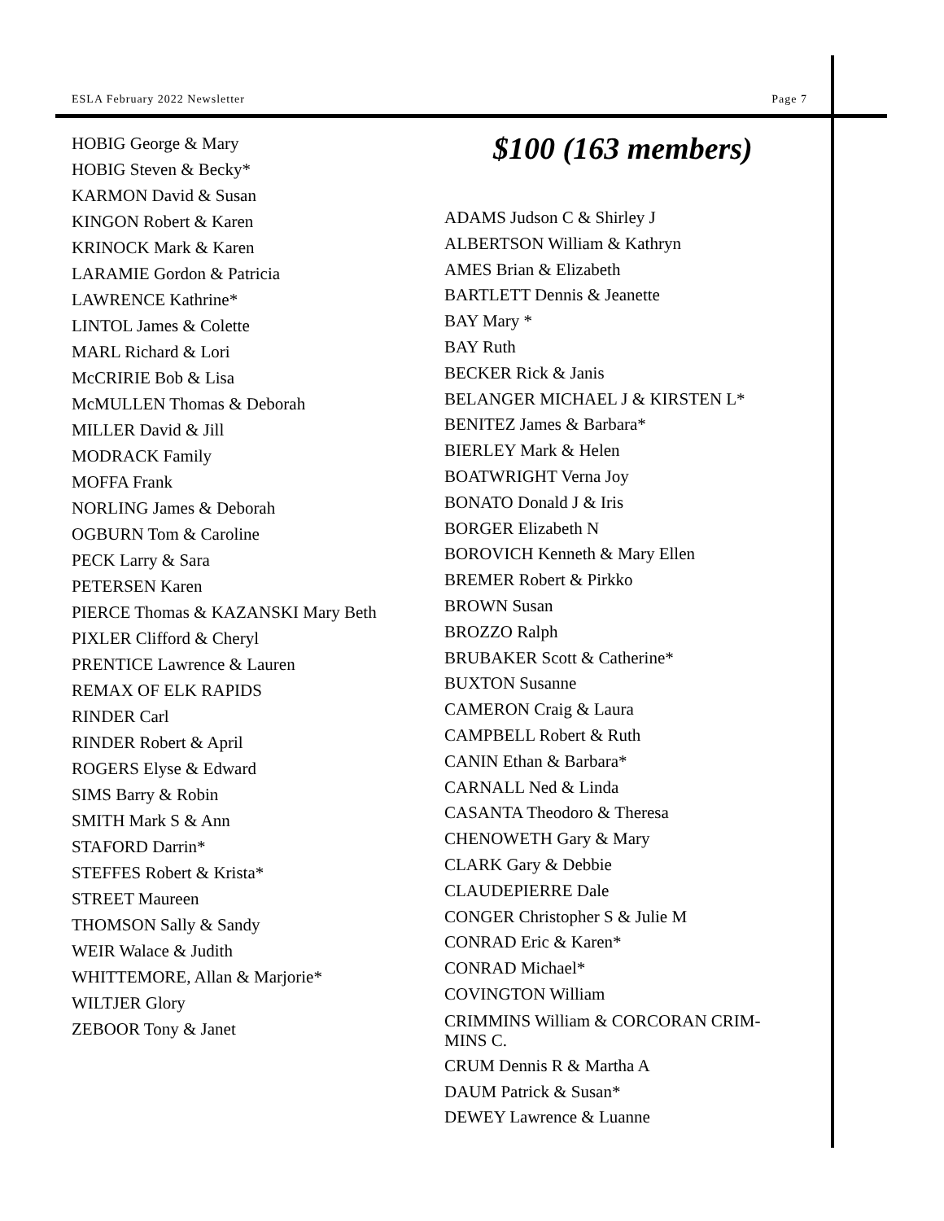ESLA February 2022 Newsletter Page 7
HOBIG George & Mary
HOBIG Steven & Becky*
KARMON David & Susan
KINGON Robert & Karen
KRINOCK Mark & Karen
LARAMIE Gordon & Patricia
LAWRENCE Kathrine*
LINTOL James & Colette
MARL Richard & Lori
McCRIRIE Bob & Lisa
McMULLEN Thomas & Deborah
MILLER David & Jill
MODRACK Family
MOFFA Frank
NORLING James & Deborah
OGBURN Tom & Caroline
PECK Larry & Sara
PETERSEN Karen
PIERCE Thomas & KAZANSKI Mary Beth
PIXLER Clifford & Cheryl
PRENTICE Lawrence & Lauren
REMAX OF ELK RAPIDS
RINDER Carl
RINDER Robert & April
ROGERS Elyse & Edward
SIMS Barry & Robin
SMITH Mark S & Ann
STAFORD Darrin*
STEFFES Robert & Krista*
STREET Maureen
THOMSON Sally & Sandy
WEIR Walace & Judith
WHITTEMORE, Allan & Marjorie*
WILTJER Glory
ZEBOOR Tony & Janet
$100 (163 members)
ADAMS Judson C & Shirley J
ALBERTSON William & Kathryn
AMES Brian & Elizabeth
BARTLETT Dennis & Jeanette
BAY Mary *
BAY Ruth
BECKER Rick & Janis
BELANGER MICHAEL J & KIRSTEN L*
BENITEZ James & Barbara*
BIERLEY Mark & Helen
BOATWRIGHT Verna Joy
BONATO Donald J & Iris
BORGER Elizabeth N
BOROVICH Kenneth & Mary Ellen
BREMER Robert & Pirkko
BROWN Susan
BROZZO Ralph
BRUBAKER Scott & Catherine*
BUXTON Susanne
CAMERON Craig & Laura
CAMPBELL Robert & Ruth
CANIN Ethan & Barbara*
CARNALL Ned & Linda
CASANTA Theodoro & Theresa
CHENOWETH Gary & Mary
CLARK Gary & Debbie
CLAUDEPIERRE Dale
CONGER Christopher S & Julie M
CONRAD Eric & Karen*
CONRAD Michael*
COVINGTON William
CRIMMINS William & CORCORAN CRIM-
MINS C.
CRUM Dennis R & Martha A
DAUM Patrick & Susan*
DEWEY Lawrence & Luanne